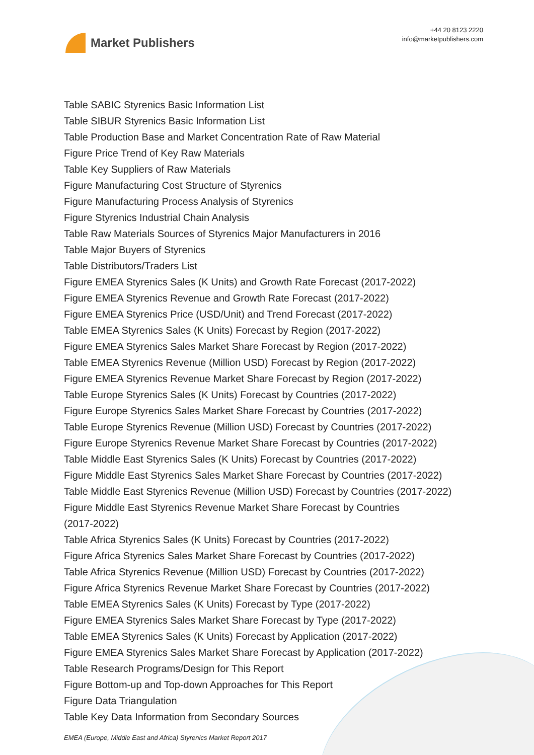Market Publishers
+44 20 8123 2220
info@marketpublishers.com
Table SABIC Styrenics Basic Information List
Table SIBUR Styrenics Basic Information List
Table Production Base and Market Concentration Rate of Raw Material
Figure Price Trend of Key Raw Materials
Table Key Suppliers of Raw Materials
Figure Manufacturing Cost Structure of Styrenics
Figure Manufacturing Process Analysis of Styrenics
Figure Styrenics Industrial Chain Analysis
Table Raw Materials Sources of Styrenics Major Manufacturers in 2016
Table Major Buyers of Styrenics
Table Distributors/Traders List
Figure EMEA Styrenics Sales (K Units) and Growth Rate Forecast (2017-2022)
Figure EMEA Styrenics Revenue and Growth Rate Forecast (2017-2022)
Figure EMEA Styrenics Price (USD/Unit) and Trend Forecast (2017-2022)
Table EMEA Styrenics Sales (K Units) Forecast by Region (2017-2022)
Figure EMEA Styrenics Sales Market Share Forecast by Region (2017-2022)
Table EMEA Styrenics Revenue (Million USD) Forecast by Region (2017-2022)
Figure EMEA Styrenics Revenue Market Share Forecast by Region (2017-2022)
Table Europe Styrenics Sales (K Units) Forecast by Countries (2017-2022)
Figure Europe Styrenics Sales Market Share Forecast by Countries (2017-2022)
Table Europe Styrenics Revenue (Million USD) Forecast by Countries (2017-2022)
Figure Europe Styrenics Revenue Market Share Forecast by Countries (2017-2022)
Table Middle East Styrenics Sales (K Units) Forecast by Countries (2017-2022)
Figure Middle East Styrenics Sales Market Share Forecast by Countries (2017-2022)
Table Middle East Styrenics Revenue (Million USD) Forecast by Countries (2017-2022)
Figure Middle East Styrenics Revenue Market Share Forecast by Countries
(2017-2022)
Table Africa Styrenics Sales (K Units) Forecast by Countries (2017-2022)
Figure Africa Styrenics Sales Market Share Forecast by Countries (2017-2022)
Table Africa Styrenics Revenue (Million USD) Forecast by Countries (2017-2022)
Figure Africa Styrenics Revenue Market Share Forecast by Countries (2017-2022)
Table EMEA Styrenics Sales (K Units) Forecast by Type (2017-2022)
Figure EMEA Styrenics Sales Market Share Forecast by Type (2017-2022)
Table EMEA Styrenics Sales (K Units) Forecast by Application (2017-2022)
Figure EMEA Styrenics Sales Market Share Forecast by Application (2017-2022)
Table Research Programs/Design for This Report
Figure Bottom-up and Top-down Approaches for This Report
Figure Data Triangulation
Table Key Data Information from Secondary Sources
EMEA (Europe, Middle East and Africa) Styrenics Market Report 2017